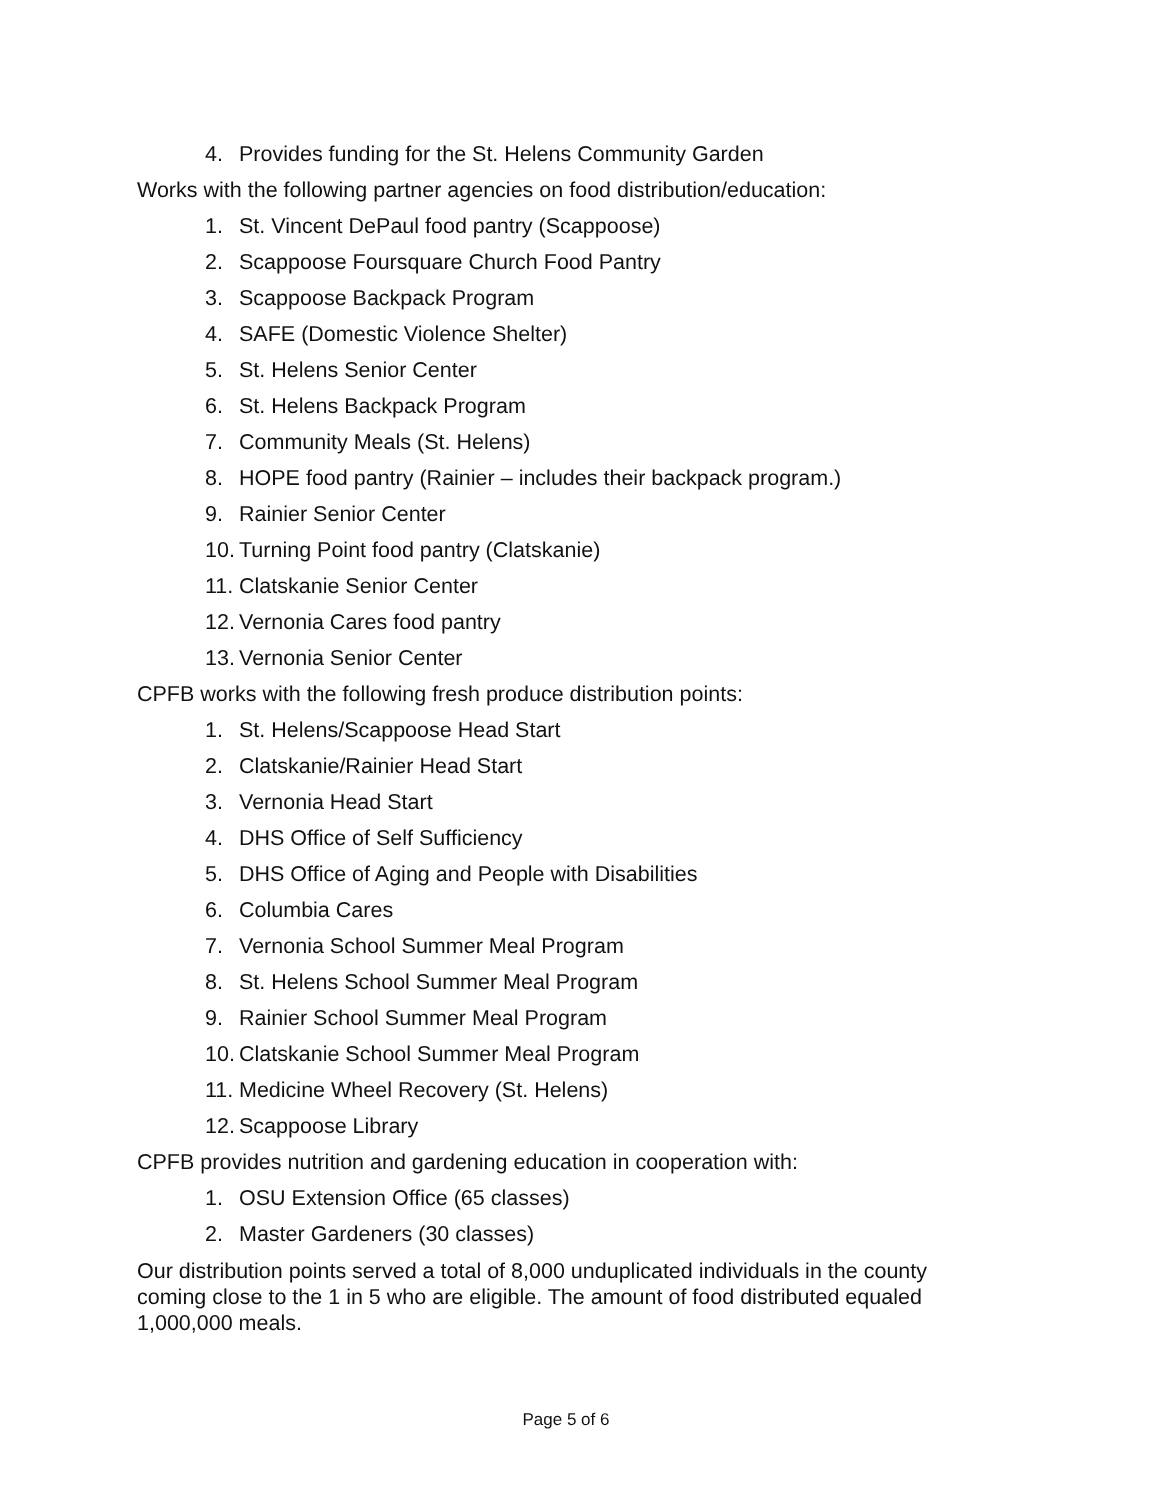4. Provides funding for the St. Helens Community Garden
Works with the following partner agencies on food distribution/education:
1. St. Vincent DePaul food pantry (Scappoose)
2. Scappoose Foursquare Church Food Pantry
3. Scappoose Backpack Program
4. SAFE (Domestic Violence Shelter)
5. St. Helens Senior Center
6. St. Helens Backpack Program
7. Community Meals (St. Helens)
8. HOPE food pantry (Rainier – includes their backpack program.)
9. Rainier Senior Center
10. Turning Point food pantry (Clatskanie)
11. Clatskanie Senior Center
12. Vernonia Cares food pantry
13. Vernonia Senior Center
CPFB works with the following fresh produce distribution points:
1. St. Helens/Scappoose Head Start
2. Clatskanie/Rainier Head Start
3. Vernonia Head Start
4. DHS Office of Self Sufficiency
5. DHS Office of Aging and People with Disabilities
6. Columbia Cares
7. Vernonia School Summer Meal Program
8. St. Helens School Summer Meal Program
9. Rainier School Summer Meal Program
10. Clatskanie School Summer Meal Program
11. Medicine Wheel Recovery (St. Helens)
12. Scappoose Library
CPFB provides nutrition and gardening education in cooperation with:
1. OSU Extension Office (65 classes)
2. Master Gardeners (30 classes)
Our distribution points served a total of 8,000 unduplicated individuals in the county coming close to the 1 in 5 who are eligible. The amount of food distributed equaled 1,000,000 meals.
Page 5 of 6